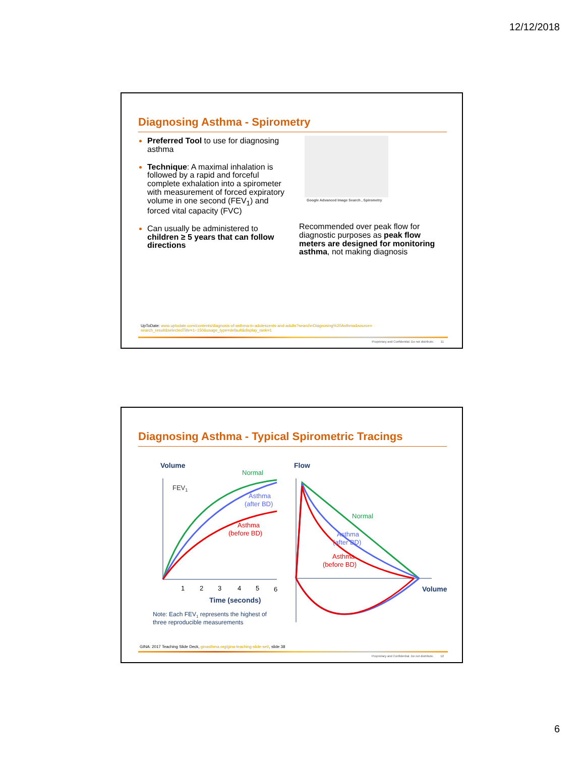12/12/2018
Diagnosing Asthma - Spirometry
Preferred Tool to use for diagnosing asthma
Technique: A maximal inhalation is followed by a rapid and forceful complete exhalation into a spirometer with measurement of forced expiratory volume in one second (FEV<sub>1</sub>) and forced vital capacity (FVC)
Can usually be administered to children ≥ 5 years that can follow directions
Google Advanced Image Search , Spirometry
Recommended over peak flow for diagnostic purposes as peak flow meters are designed for monitoring asthma, not making diagnosis
UpToDate: www.uptodate.com/contents/diagnosis-of-asthma-in-adolescents-and-adults?search=Diagnosing%20Asthma&source= search_result&selectedTitle=1~150&usage_type=default&display_rank=1
Proprietary and Confidential. Do not distribute. 11
Diagnosing Asthma - Typical Spirometric Tracings
Volume
Normal
FEV1
Asthma
(after BD)
Asthma
(before BD)
1
2
3
4
5
6
Time (seconds)
Note: Each FEV1 represents the highest of
three reproducible measurements
Flow
Normal
Asthma
(after BD)
Asthma
(before BD)
Volume
GINA: 2017 Teaching Slide Deck, ginasthma.org/gina-teaching-slide-set/, slide 38
Proprietary and Confidential. Do not distribute. 12
6